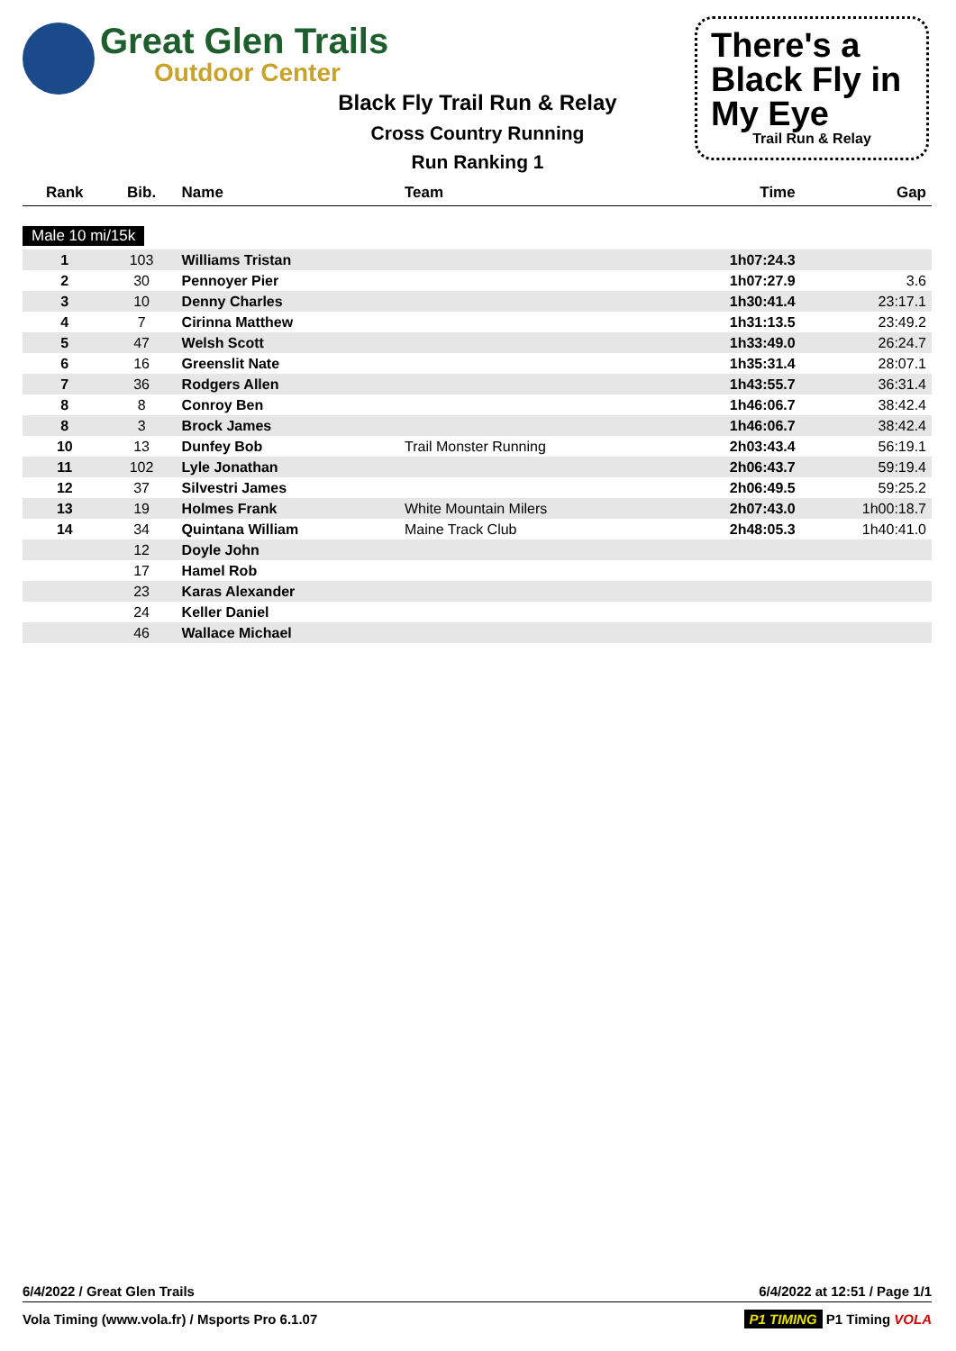Great Glen Trails
Outdoor Center
Black Fly Trail Run & Relay
Cross Country Running
Run Ranking 1
There's a Black Fly in My Eye
Trail Run & Relay
| Rank | Bib. | Name | Team | Time | Gap |
| --- | --- | --- | --- | --- | --- |
| Male 10 mi/15k | | | | | |
| 1 | 103 | Williams Tristan | | 1h07:24.3 | |
| 2 | 30 | Pennoyer Pier | | 1h07:27.9 | 3.6 |
| 3 | 10 | Denny Charles | | 1h30:41.4 | 23:17.1 |
| 4 | 7 | Cirinna Matthew | | 1h31:13.5 | 23:49.2 |
| 5 | 47 | Welsh Scott | | 1h33:49.0 | 26:24.7 |
| 6 | 16 | Greenslit Nate | | 1h35:31.4 | 28:07.1 |
| 7 | 36 | Rodgers Allen | | 1h43:55.7 | 36:31.4 |
| 8 | 8 | Conroy Ben | | 1h46:06.7 | 38:42.4 |
| 8 | 3 | Brock James | | 1h46:06.7 | 38:42.4 |
| 10 | 13 | Dunfey Bob | Trail Monster Running | 2h03:43.4 | 56:19.1 |
| 11 | 102 | Lyle Jonathan | | 2h06:43.7 | 59:19.4 |
| 12 | 37 | Silvestri James | | 2h06:49.5 | 59:25.2 |
| 13 | 19 | Holmes Frank | White Mountain Milers | 2h07:43.0 | 1h00:18.7 |
| 14 | 34 | Quintana William | Maine Track Club | 2h48:05.3 | 1h40:41.0 |
| | 12 | Doyle John | | | |
| | 17 | Hamel Rob | | | |
| | 23 | Karas Alexander | | | |
| | 24 | Keller Daniel | | | |
| | 46 | Wallace Michael | | | |
6/4/2022 / Great Glen Trails 6/4/2022 at 12:51 / Page 1/1
Vola Timing (www.vola.fr) / Msports Pro 6.1.07 P1 TIMING P1 Timing VOLA